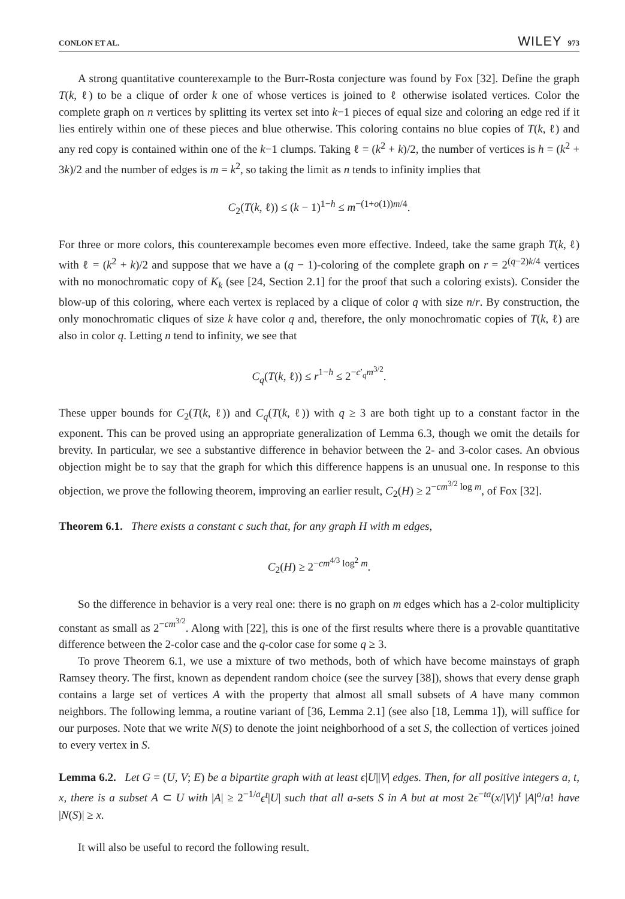CONLON ET AL. WILEY 973
A strong quantitative counterexample to the Burr-Rosta conjecture was found by Fox [32]. Define the graph T(k, ℓ) to be a clique of order k one of whose vertices is joined to ℓ otherwise isolated vertices. Color the complete graph on n vertices by splitting its vertex set into k−1 pieces of equal size and coloring an edge red if it lies entirely within one of these pieces and blue otherwise. This coloring contains no blue copies of T(k, ℓ) and any red copy is contained within one of the k−1 clumps. Taking ℓ = (k<sup>2</sup> + k)/2, the number of vertices is h = (k<sup>2</sup> + 3k)/2 and the number of edges is m = k<sup>2</sup>, so taking the limit as n tends to infinity implies that
C<sub>2</sub>(T(k, ℓ)) ≤ (k − 1)<sup>1−h</sup> ≤ m<sup>−(1+o(1))m/4</sup>.
For three or more colors, this counterexample becomes even more effective. Indeed, take the same graph T(k, ℓ) with ℓ = (k<sup>2</sup> + k)/2 and suppose that we have a (q − 1)-coloring of the complete graph on r = 2<sup>(q−2)k/4</sup> vertices with no monochromatic copy of K<sub>k</sub> (see [24, Section 2.1] for the proof that such a coloring exists). Consider the blow-up of this coloring, where each vertex is replaced by a clique of color q with size n/r. By construction, the only monochromatic cliques of size k have color q and, therefore, the only monochromatic copies of T(k, ℓ) are also in color q. Letting n tend to infinity, we see that
C<sub>q</sub>(T(k, ℓ)) ≤ r<sup>1−h</sup> ≤ 2<sup>−c′<sub>q</sub>m<sup>3/2</sup></sup>.
These upper bounds for C<sub>2</sub>(T(k, ℓ)) and C<sub>q</sub>(T(k, ℓ)) with q ≥ 3 are both tight up to a constant factor in the exponent. This can be proved using an appropriate generalization of Lemma 6.3, though we omit the details for brevity. In particular, we see a substantive difference in behavior between the 2- and 3-color cases. An obvious objection might be to say that the graph for which this difference happens is an unusual one. In response to this objection, we prove the following theorem, improving an earlier result, C<sub>2</sub>(H) ≥ 2<sup>−cm<sup>3/2</sup> log m</sup>, of Fox [32].
Theorem 6.1. There exists a constant c such that, for any graph H with m edges,
C<sub>2</sub>(H) ≥ 2<sup>−cm<sup>4/3</sup> log<sup>2</sup> m</sup>.
So the difference in behavior is a very real one: there is no graph on m edges which has a 2-color multiplicity constant as small as 2<sup>−cm<sup>3/2</sup></sup>. Along with [22], this is one of the first results where there is a provable quantitative difference between the 2-color case and the q-color case for some q ≥ 3.
To prove Theorem 6.1, we use a mixture of two methods, both of which have become mainstays of graph Ramsey theory. The first, known as dependent random choice (see the survey [38]), shows that every dense graph contains a large set of vertices A with the property that almost all small subsets of A have many common neighbors. The following lemma, a routine variant of [36, Lemma 2.1] (see also [18, Lemma 1]), will suffice for our purposes. Note that we write N(S) to denote the joint neighborhood of a set S, the collection of vertices joined to every vertex in S.
Lemma 6.2. Let G = (U, V; E) be a bipartite graph with at least ϵ|U||V| edges. Then, for all positive integers a, t, x, there is a subset A ⊂ U with |A| ≥ 2<sup>−1/a</sup>ϵ<sup>t</sup>|U| such that all a-sets S in A but at most 2ϵ<sup>−ta</sup>(x/|V|)<sup>t</sup> |A|<sup>a</sup>/a! have |N(S)| ≥ x.
It will also be useful to record the following result.